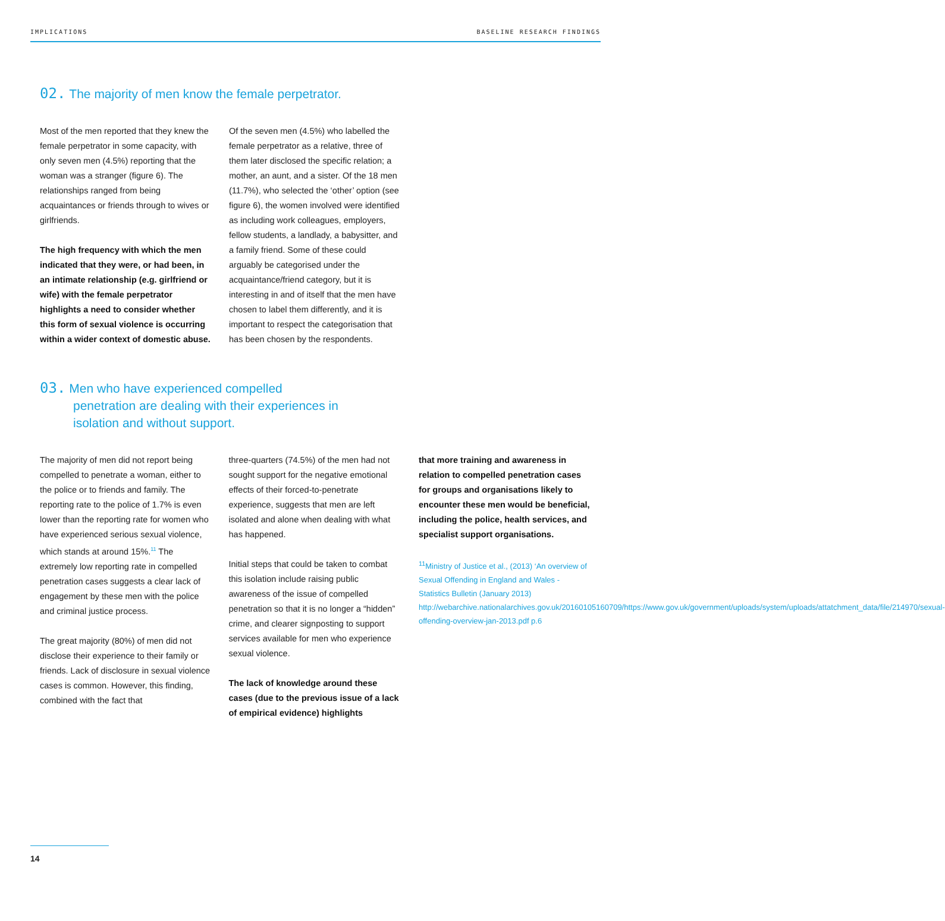IMPLICATIONS BASELINE RESEARCH FINDINGS
02. The majority of men know the female perpetrator.
Most of the men reported that they knew the female perpetrator in some capacity, with only seven men (4.5%) reporting that the woman was a stranger (figure 6). The relationships ranged from being acquaintances or friends through to wives or girlfriends.
The high frequency with which the men indicated that they were, or had been, in an intimate relationship (e.g. girlfriend or wife) with the female perpetrator highlights a need to consider whether this form of sexual violence is occurring within a wider context of domestic abuse.
Of the seven men (4.5%) who labelled the female perpetrator as a relative, three of them later disclosed the specific relation; a mother, an aunt, and a sister. Of the 18 men (11.7%), who selected the ‘other’ option (see figure 6), the women involved were identified as including work colleagues, employers, fellow students, a landlady, a babysitter, and a family friend. Some of these could arguably be categorised under the acquaintance/friend category, but it is interesting in and of itself that the men have chosen to label them differently, and it is important to respect the categorisation that has been chosen by the respondents.
03. Men who have experienced compelled
penetration are dealing with their experiences in
isolation and without support.
The majority of men did not report being compelled to penetrate a woman, either to the police or to friends and family. The reporting rate to the police of 1.7% is even lower than the reporting rate for women who have experienced serious sexual violence, which stands at around 15%.<sup>11</sup> The extremely low reporting rate in compelled penetration cases suggests a clear lack of engagement by these men with the police and criminal justice process.
The great majority (80%) of men did not disclose their experience to their family or friends. Lack of disclosure in sexual violence cases is common. However, this finding, combined with the fact that
three-quarters (74.5%) of the men had not sought support for the negative emotional effects of their forced-to-penetrate experience, suggests that men are left isolated and alone when dealing with what has happened.
Initial steps that could be taken to combat this isolation include raising public awareness of the issue of compelled penetration so that it is no longer a “hidden” crime, and clearer signposting to support services available for men who experience sexual violence.
The lack of knowledge around these cases (due to the previous issue of a lack of empirical evidence) highlights
that more training and awareness in relation to compelled penetration cases for groups and organisations likely to encounter these men would be beneficial, including the police, health services, and specialist support organisations.
<sup>11</sup> Ministry of Justice et al., (2013) ‘An overview of Sexual Offending in England and Wales - Statistics Bulletin (January 2013) http://webarchive.nationalarchives.gov.uk/20160105160709/https://www.gov.uk/government/uploads/system/uploads/attatchment_data/file/214970/sexual-offending-overview-jan-2013.pdf p.6
14